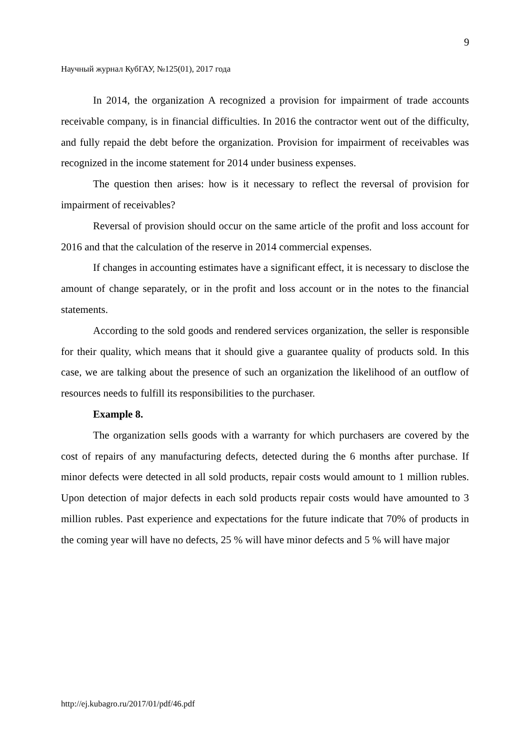9
Научный журнал КубГАУ, №125(01), 2017 года
In 2014, the organization A recognized a provision for impairment of trade accounts receivable company, is in financial difficulties. In 2016 the contractor went out of the difficulty, and fully repaid the debt before the organization. Provision for impairment of receivables was recognized in the income statement for 2014 under business expenses.
The question then arises: how is it necessary to reflect the reversal of provision for impairment of receivables?
Reversal of provision should occur on the same article of the profit and loss account for 2016 and that the calculation of the reserve in 2014 commercial expenses.
If changes in accounting estimates have a significant effect, it is necessary to disclose the amount of change separately, or in the profit and loss account or in the notes to the financial statements.
According to the sold goods and rendered services organization, the seller is responsible for their quality, which means that it should give a guarantee quality of products sold. In this case, we are talking about the presence of such an organization the likelihood of an outflow of resources needs to fulfill its responsibilities to the purchaser.
Example 8.
The organization sells goods with a warranty for which purchasers are covered by the cost of repairs of any manufacturing defects, detected during the 6 months after purchase. If minor defects were detected in all sold products, repair costs would amount to 1 million rubles. Upon detection of major defects in each sold products repair costs would have amounted to 3 million rubles. Past experience and expectations for the future indicate that 70% of products in the coming year will have no defects, 25 % will have minor defects and 5 % will have major
http://ej.kubagro.ru/2017/01/pdf/46.pdf